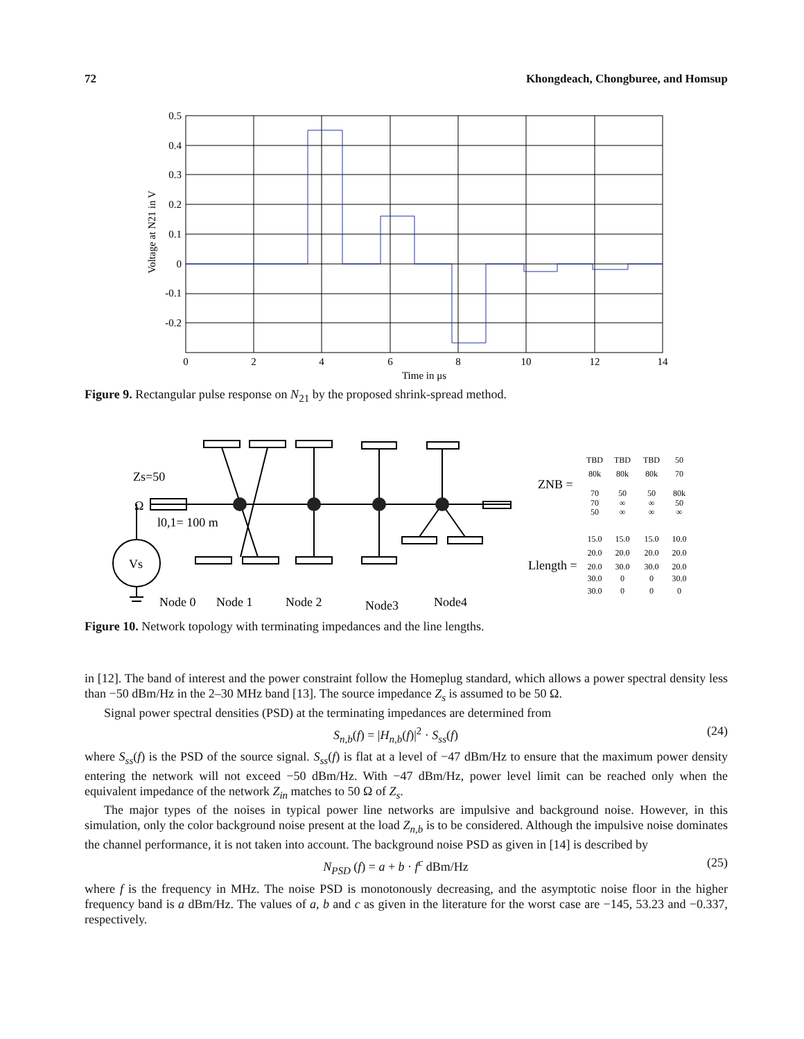72 Khongdeach, Chongburee, and Homsup
0.5
0.4
0.3
0.2
0.1
0
-0.1
-0.2
0
2
4
6
8
10
12
14
Time in μs
Voltage at N21 in V
Figure 9. Rectangular pulse response on N<sub>21</sub> by the proposed shrink-spread method.
Zs=50
Ω
l0,1= 100 m
Vs
Node 0
Node 1
Node 2
Node3
Node4
ZNB =
Llength =
TBD
TBD
TBD
50
80k
80k
80k
70
70
50
50
80k
70
∞
∞
50
50
∞
∞
∞
15.0
15.0
15.0
10.0
20.0
20.0
20.0
20.0
20.0
30.0
30.0
20.0
30.0
0
0
30.0
30.0
0
0
0
Figure 10. Network topology with terminating impedances and the line lengths.
in [12]. The band of interest and the power constraint follow the Homeplug standard, which allows a power spectral density less than −50 dBm/Hz in the 2–30 MHz band [13]. The source impedance Z<sub>s</sub> is assumed to be 50 Ω.
Signal power spectral densities (PSD) at the terminating impedances are determined from
S<sub>n,b</sub>(f) = |H<sub>n,b</sub>(f)|<sup>2</sup> · S<sub>ss</sub>(f) (24)
where S<sub>ss</sub>(f) is the PSD of the source signal. S<sub>ss</sub>(f) is flat at a level of −47 dBm/Hz to ensure that the maximum power density entering the network will not exceed −50 dBm/Hz. With −47 dBm/Hz, power level limit can be reached only when the equivalent impedance of the network Z<sub>in</sub> matches to 50 Ω of Z<sub>s</sub>.
The major types of the noises in typical power line networks are impulsive and background noise. However, in this simulation, only the color background noise present at the load Z<sub>n,b</sub> is to be considered. Although the impulsive noise dominates the channel performance, it is not taken into account. The background noise PSD as given in [14] is described by
N<sub>PSD</sub> (f) = a + b · f<sup>c</sup> dBm/Hz (25)
where f is the frequency in MHz. The noise PSD is monotonously decreasing, and the asymptotic noise floor in the higher frequency band is a dBm/Hz. The values of a, b and c as given in the literature for the worst case are −145, 53.23 and −0.337, respectively.